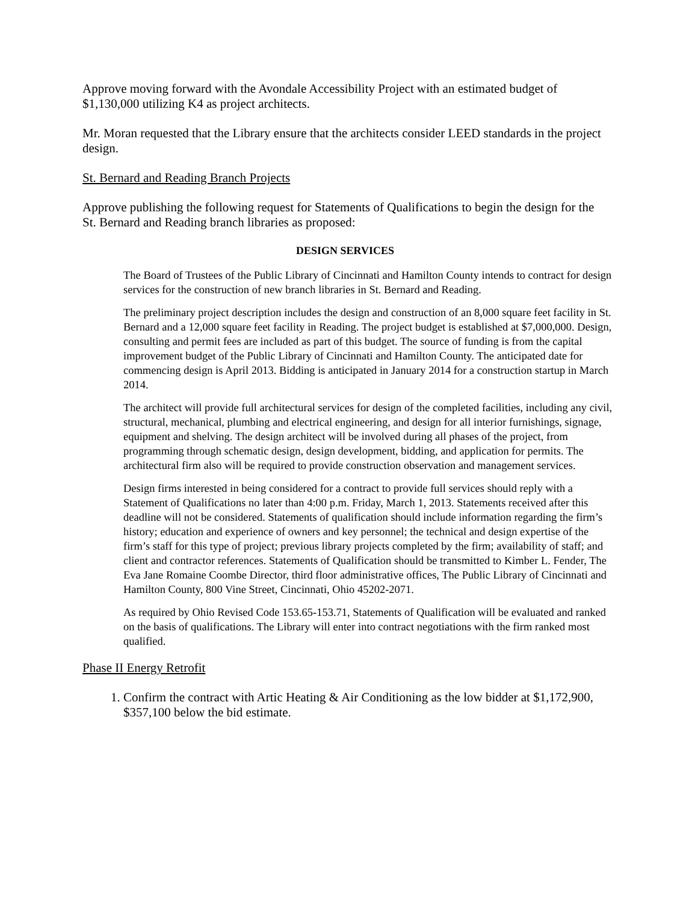Approve moving forward with the Avondale Accessibility Project with an estimated budget of $1,130,000 utilizing K4 as project architects.
Mr. Moran requested that the Library ensure that the architects consider LEED standards in the project design.
St. Bernard and Reading Branch Projects
Approve publishing the following request for Statements of Qualifications to begin the design for the St. Bernard and Reading branch libraries as proposed:
DESIGN SERVICES
The Board of Trustees of the Public Library of Cincinnati and Hamilton County intends to contract for design services for the construction of new branch libraries in St. Bernard and Reading.
The preliminary project description includes the design and construction of an 8,000 square feet facility in St. Bernard and a 12,000 square feet facility in Reading. The project budget is established at $7,000,000. Design, consulting and permit fees are included as part of this budget. The source of funding is from the capital improvement budget of the Public Library of Cincinnati and Hamilton County. The anticipated date for commencing design is April 2013. Bidding is anticipated in January 2014 for a construction startup in March 2014.
The architect will provide full architectural services for design of the completed facilities, including any civil, structural, mechanical, plumbing and electrical engineering, and design for all interior furnishings, signage, equipment and shelving. The design architect will be involved during all phases of the project, from programming through schematic design, design development, bidding, and application for permits. The architectural firm also will be required to provide construction observation and management services.
Design firms interested in being considered for a contract to provide full services should reply with a Statement of Qualifications no later than 4:00 p.m. Friday, March 1, 2013. Statements received after this deadline will not be considered. Statements of qualification should include information regarding the firm’s history; education and experience of owners and key personnel; the technical and design expertise of the firm’s staff for this type of project; previous library projects completed by the firm; availability of staff; and client and contractor references. Statements of Qualification should be transmitted to Kimber L. Fender, The Eva Jane Romaine Coombe Director, third floor administrative offices, The Public Library of Cincinnati and Hamilton County, 800 Vine Street, Cincinnati, Ohio 45202-2071.
As required by Ohio Revised Code 153.65-153.71, Statements of Qualification will be evaluated and ranked on the basis of qualifications. The Library will enter into contract negotiations with the firm ranked most qualified.
Phase II Energy Retrofit
1. Confirm the contract with Artic Heating & Air Conditioning as the low bidder at $1,172,900, $357,100 below the bid estimate.